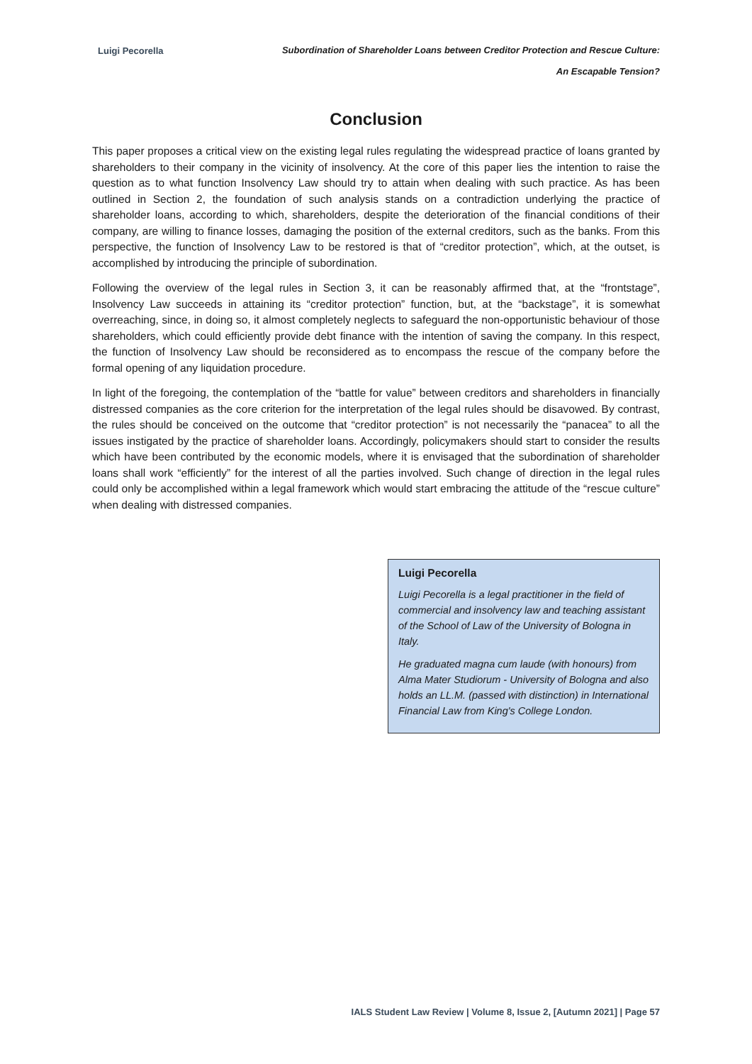Luigi Pecorella
Subordination of Shareholder Loans between Creditor Protection and Rescue Culture:
An Escapable Tension?
Conclusion
This paper proposes a critical view on the existing legal rules regulating the widespread practice of loans granted by shareholders to their company in the vicinity of insolvency. At the core of this paper lies the intention to raise the question as to what function Insolvency Law should try to attain when dealing with such practice. As has been outlined in Section 2, the foundation of such analysis stands on a contradiction underlying the practice of shareholder loans, according to which, shareholders, despite the deterioration of the financial conditions of their company, are willing to finance losses, damaging the position of the external creditors, such as the banks. From this perspective, the function of Insolvency Law to be restored is that of “creditor protection”, which, at the outset, is accomplished by introducing the principle of subordination.
Following the overview of the legal rules in Section 3, it can be reasonably affirmed that, at the “frontstage”, Insolvency Law succeeds in attaining its “creditor protection” function, but, at the “backstage”, it is somewhat overreaching, since, in doing so, it almost completely neglects to safeguard the non-opportunistic behaviour of those shareholders, which could efficiently provide debt finance with the intention of saving the company. In this respect, the function of Insolvency Law should be reconsidered as to encompass the rescue of the company before the formal opening of any liquidation procedure.
In light of the foregoing, the contemplation of the “battle for value” between creditors and shareholders in financially distressed companies as the core criterion for the interpretation of the legal rules should be disavowed. By contrast, the rules should be conceived on the outcome that “creditor protection” is not necessarily the “panacea” to all the issues instigated by the practice of shareholder loans. Accordingly, policymakers should start to consider the results which have been contributed by the economic models, where it is envisaged that the subordination of shareholder loans shall work “efficiently” for the interest of all the parties involved. Such change of direction in the legal rules could only be accomplished within a legal framework which would start embracing the attitude of the “rescue culture” when dealing with distressed companies.
Luigi Pecorella
Luigi Pecorella is a legal practitioner in the field of commercial and insolvency law and teaching assistant of the School of Law of the University of Bologna in Italy.
He graduated magna cum laude (with honours) from Alma Mater Studiorum - University of Bologna and also holds an LL.M. (passed with distinction) in International Financial Law from King's College London.
IALS Student Law Review | Volume 8, Issue 2, [Autumn 2021] | Page 57